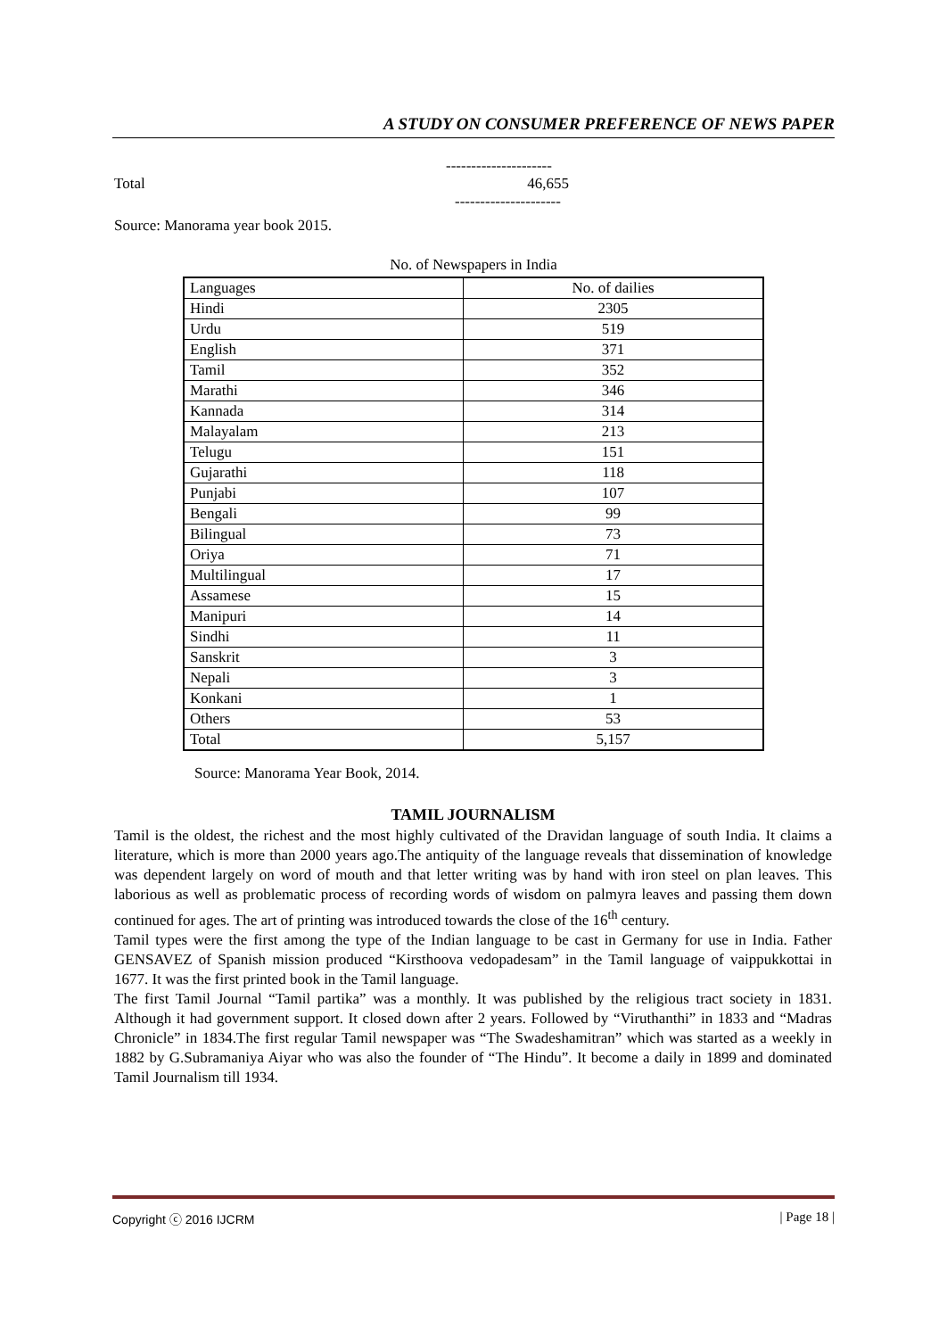A STUDY ON CONSUMER PREFERENCE OF NEWS PAPER
---------------------
Total 46,655
---------------------
Source: Manorama year book 2015.
No. of Newspapers in India
| Languages | No. of dailies |
| --- | --- |
| Hindi | 2305 |
| Urdu | 519 |
| English | 371 |
| Tamil | 352 |
| Marathi | 346 |
| Kannada | 314 |
| Malayalam | 213 |
| Telugu | 151 |
| Gujarathi | 118 |
| Punjabi | 107 |
| Bengali | 99 |
| Bilingual | 73 |
| Oriya | 71 |
| Multilingual | 17 |
| Assamese | 15 |
| Manipuri | 14 |
| Sindhi | 11 |
| Sanskrit | 3 |
| Nepali | 3 |
| Konkani | 1 |
| Others | 53 |
| Total | 5,157 |
Source: Manorama Year Book, 2014.
TAMIL JOURNALISM
Tamil is the oldest, the richest and the most highly cultivated of the Dravidan language of south India. It claims a literature, which is more than 2000 years ago.The antiquity of the language reveals that dissemination of knowledge was dependent largely on word of mouth and that letter writing was by hand with iron steel on plan leaves. This laborious as well as problematic process of recording words of wisdom on palmyra leaves and passing them down continued for ages. The art of printing was introduced towards the close of the 16<sup>th</sup> century.
Tamil types were the first among the type of the Indian language to be cast in Germany for use in India. Father GENSAVEZ of Spanish mission produced “Kirsthoova vedopadesam” in the Tamil language of vaippukkottai in 1677. It was the first printed book in the Tamil language.
The first Tamil Journal “Tamil partika” was a monthly. It was published by the religious tract society in 1831. Although it had government support. It closed down after 2 years. Followed by “Viruthanthi” in 1833 and “Madras Chronicle” in 1834.The first regular Tamil newspaper was “The Swadeshamitran” which was started as a weekly in 1882 by G.Subramaniya Aiyar who was also the founder of “The Hindu”. It become a daily in 1899 and dominated Tamil Journalism till 1934.
Copyright ⓒ 2016 IJCRM | Page 18 |